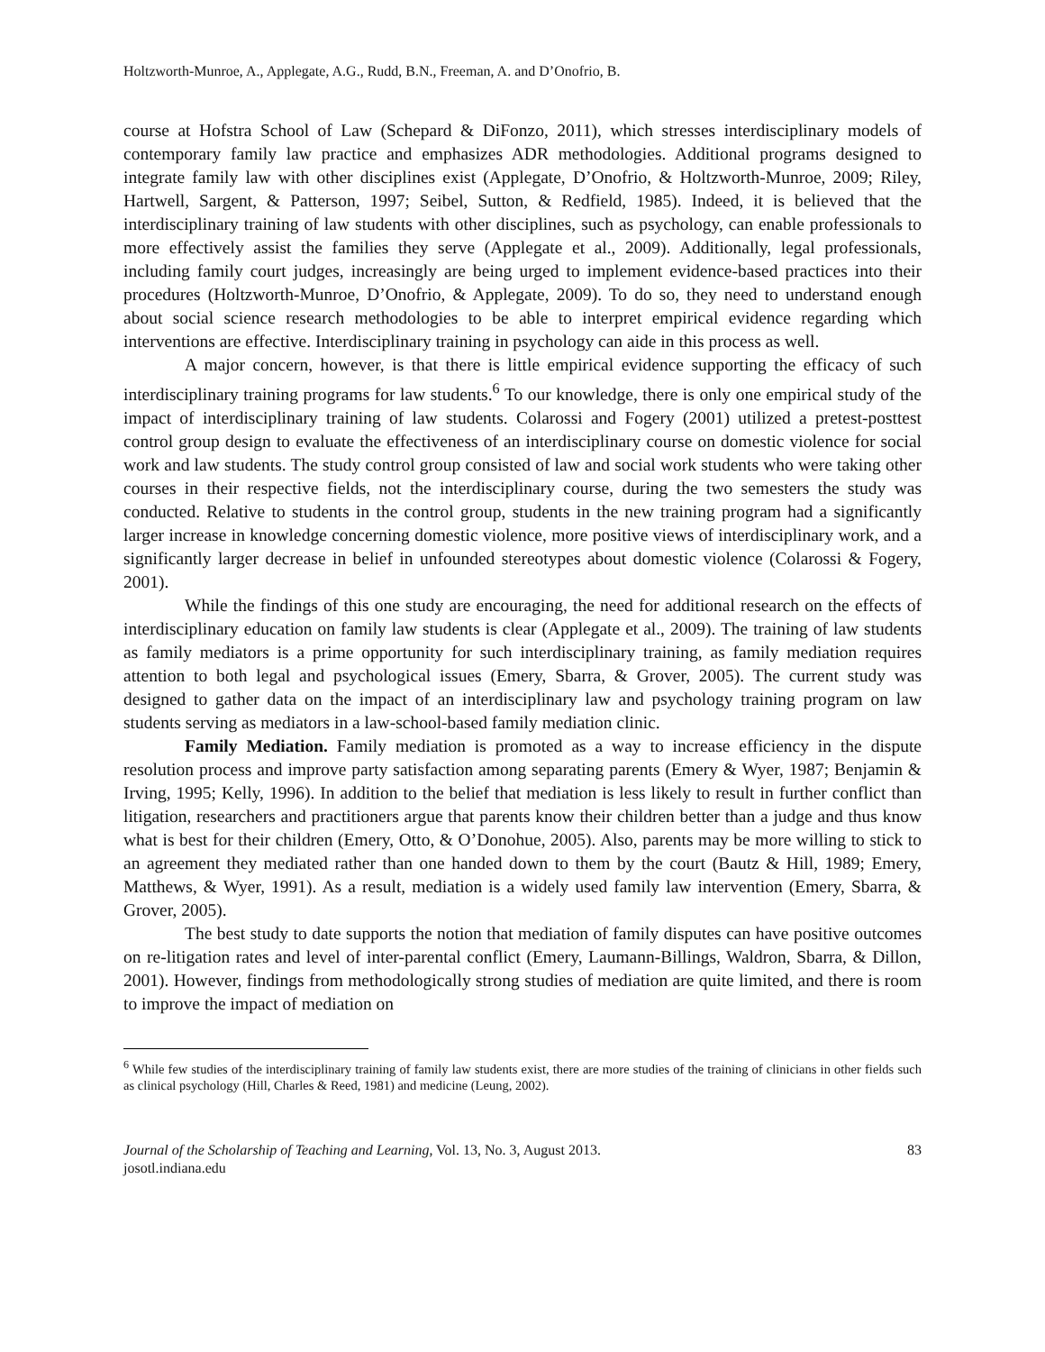Holtzworth-Munroe, A., Applegate, A.G., Rudd, B.N., Freeman, A. and D’Onofrio, B.
course at Hofstra School of Law (Schepard & DiFonzo, 2011), which stresses interdisciplinary models of contemporary family law practice and emphasizes ADR methodologies. Additional programs designed to integrate family law with other disciplines exist (Applegate, D’Onofrio, & Holtzworth-Munroe, 2009; Riley, Hartwell, Sargent, & Patterson, 1997; Seibel, Sutton, & Redfield, 1985). Indeed, it is believed that the interdisciplinary training of law students with other disciplines, such as psychology, can enable professionals to more effectively assist the families they serve (Applegate et al., 2009). Additionally, legal professionals, including family court judges, increasingly are being urged to implement evidence-based practices into their procedures (Holtzworth-Munroe, D’Onofrio, & Applegate, 2009). To do so, they need to understand enough about social science research methodologies to be able to interpret empirical evidence regarding which interventions are effective. Interdisciplinary training in psychology can aide in this process as well.
A major concern, however, is that there is little empirical evidence supporting the efficacy of such interdisciplinary training programs for law students.<sup>6</sup> To our knowledge, there is only one empirical study of the impact of interdisciplinary training of law students. Colarossi and Fogery (2001) utilized a pretest-posttest control group design to evaluate the effectiveness of an interdisciplinary course on domestic violence for social work and law students. The study control group consisted of law and social work students who were taking other courses in their respective fields, not the interdisciplinary course, during the two semesters the study was conducted. Relative to students in the control group, students in the new training program had a significantly larger increase in knowledge concerning domestic violence, more positive views of interdisciplinary work, and a significantly larger decrease in belief in unfounded stereotypes about domestic violence (Colarossi & Fogery, 2001).
While the findings of this one study are encouraging, the need for additional research on the effects of interdisciplinary education on family law students is clear (Applegate et al., 2009). The training of law students as family mediators is a prime opportunity for such interdisciplinary training, as family mediation requires attention to both legal and psychological issues (Emery, Sbarra, & Grover, 2005). The current study was designed to gather data on the impact of an interdisciplinary law and psychology training program on law students serving as mediators in a law-school-based family mediation clinic.
Family Mediation. Family mediation is promoted as a way to increase efficiency in the dispute resolution process and improve party satisfaction among separating parents (Emery & Wyer, 1987; Benjamin & Irving, 1995; Kelly, 1996). In addition to the belief that mediation is less likely to result in further conflict than litigation, researchers and practitioners argue that parents know their children better than a judge and thus know what is best for their children (Emery, Otto, & O’Donohue, 2005). Also, parents may be more willing to stick to an agreement they mediated rather than one handed down to them by the court (Bautz & Hill, 1989; Emery, Matthews, & Wyer, 1991). As a result, mediation is a widely used family law intervention (Emery, Sbarra, & Grover, 2005).
The best study to date supports the notion that mediation of family disputes can have positive outcomes on re-litigation rates and level of inter-parental conflict (Emery, Laumann-Billings, Waldron, Sbarra, & Dillon, 2001). However, findings from methodologically strong studies of mediation are quite limited, and there is room to improve the impact of mediation on
<sup>6</sup> While few studies of the interdisciplinary training of family law students exist, there are more studies of the training of clinicians in other fields such as clinical psychology (Hill, Charles & Reed, 1981) and medicine (Leung, 2002).
Journal of the Scholarship of Teaching and Learning, Vol. 13, No. 3, August 2013.
josotl.indiana.edu
83